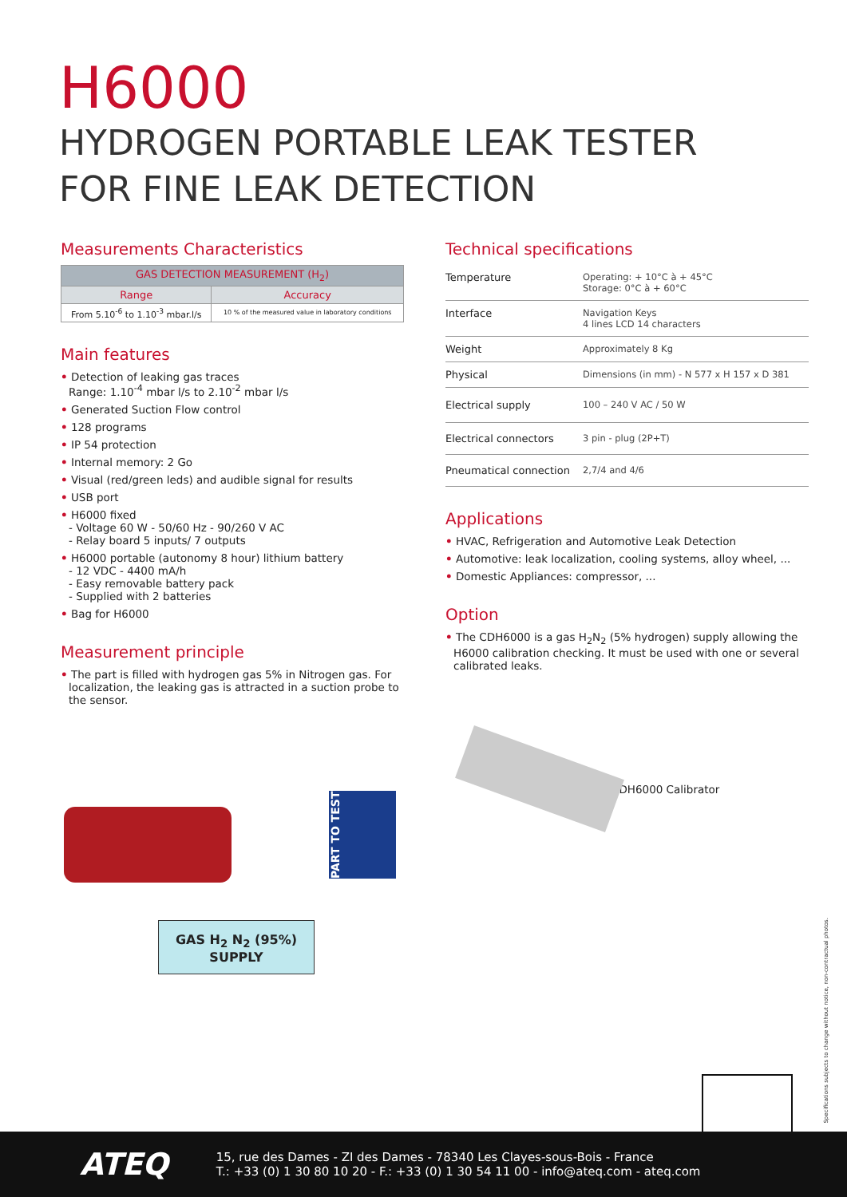H6000
HYDROGEN PORTABLE LEAK TESTER
FOR FINE LEAK DETECTION
Measurements Characteristics
| GAS DETECTION MEASUREMENT (H<sub>2</sub>) | |
| --- | --- |
| Range | Accuracy |
| From 5.10<sup>-6</sup> to 1.10<sup>-3</sup> mbar.l/s | 10 % of the measured value in laboratory conditions |
Main features
• Detection of leaking gas traces
Range: 1.10<sup>-4</sup> mbar l/s to 2.10<sup>-2</sup> mbar l/s
• Generated Suction Flow control
• 128 programs
• IP 54 protection
• Internal memory: 2 Go
• Visual (red/green leds) and audible signal for results
• USB port
• H6000 fixed
- Voltage 60 W - 50/60 Hz - 90/260 V AC
- Relay board 5 inputs/ 7 outputs
• H6000 portable (autonomy 8 hour) lithium battery
- 12 VDC - 4400 mA/h
- Easy removable battery pack
- Supplied with 2 batteries
• Bag for H6000
Measurement principle
• The part is filled with hydrogen gas 5% in Nitrogen gas. For localization, the leaking gas is attracted in a suction probe to the sensor.
Technical specifications
| Temperature | Operating: + 10°C à + 45°C Storage: 0°C à + 60°C |
| Interface | Navigation Keys 4 lines LCD 14 characters |
| Weight | Approximately 8 Kg |
| Physical | Dimensions (in mm) - N 577 x H 157 x D 381 |
| Electrical supply | 100 – 240 V AC / 50 W |
| Electrical connectors | 3 pin - plug (2P+T) |
| Pneumatical connection | 2,7/4 and 4/6 |
Applications
• HVAC, Refrigeration and Automotive Leak Detection
• Automotive: leak localization, cooling systems, alloy wheel, ...
• Domestic Appliances: compressor, ...
Option
• The CDH6000 is a gas H<sub>2</sub>N<sub>2</sub> (5% hydrogen) supply allowing the H6000 calibration checking. It must be used with one or several calibrated leaks.
PART TO TEST
GAS H<sub>2</sub> N<sub>2</sub> (95%)
SUPPLY
CDH6000 Calibrator
Specifications subjects to change without notice, non-contractual photos.
ATEQ
15, rue des Dames - ZI des Dames - 78340 Les Clayes-sous-Bois - France
T.: +33 (0) 1 30 80 10 20 - F.: +33 (0) 1 30 54 11 00 - info@ateq.com - ateq.com